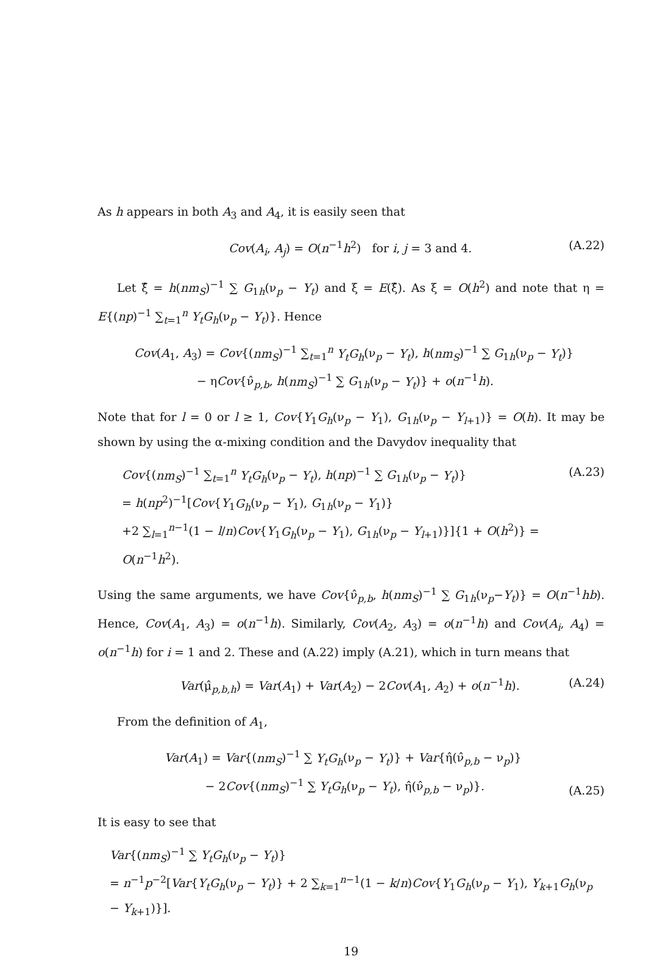As h appears in both A<sub>3</sub> and A<sub>4</sub>, it is easily seen that
Cov(A<sub>i</sub>, A<sub>j</sub>) = O(n<sup>−1</sup>h<sup>2</sup>) for i, j = 3 and 4.
(A.22)
Let ξ̂ = h(nm<sub>S</sub>)<sup>−1</sup> ∑ G<sub>1h</sub>(ν<sub>p</sub> − Y<sub>t</sub>) and ξ = E(ξ̂). As ξ = O(h<sup>2</sup>) and note that η = E{(np)<sup>−1</sup> ∑<sub>t=1</sub><sup>n</sup> Y<sub>t</sub>G<sub>h</sub>(ν<sub>p</sub> − Y<sub>t</sub>)}. Hence
Cov(A<sub>1</sub>, A<sub>3</sub>) = Cov{(nm<sub>S</sub>)<sup>−1</sup> ∑<sub>t=1</sub><sup>n</sup> Y<sub>t</sub>G<sub>h</sub>(ν<sub>p</sub> − Y<sub>t</sub>), h(nm<sub>S</sub>)<sup>−1</sup> ∑ G<sub>1h</sub>(ν<sub>p</sub> − Y<sub>t</sub>)}
− ηCov{ν̂<sub>p,b</sub>, h(nm<sub>S</sub>)<sup>−1</sup> ∑ G<sub>1h</sub>(ν<sub>p</sub> − Y<sub>t</sub>)} + o(n<sup>−1</sup>h).
Note that for l = 0 or l ≥ 1, Cov{Y<sub>1</sub>G<sub>h</sub>(ν<sub>p</sub> − Y<sub>1</sub>), G<sub>1h</sub>(ν<sub>p</sub> − Y<sub>l+1</sub>)} = O(h). It may be shown by using the α-mixing condition and the Davydov inequality that
Cov{(nm<sub>S</sub>)<sup>−1</sup> ∑<sub>t=1</sub><sup>n</sup> Y<sub>t</sub>G<sub>h</sub>(ν<sub>p</sub> − Y<sub>t</sub>), h(np)<sup>−1</sup> ∑ G<sub>1h</sub>(ν<sub>p</sub> − Y<sub>t</sub>)}
= h(np<sup>2</sup>)<sup>−1</sup>[Cov{Y<sub>1</sub>G<sub>h</sub>(ν<sub>p</sub> − Y<sub>1</sub>), G<sub>1h</sub>(ν<sub>p</sub> − Y<sub>1</sub>)}
+2 ∑<sub>l=1</sub><sup>n−1</sup>(1 − l/n)Cov{Y<sub>1</sub>G<sub>h</sub>(ν<sub>p</sub> − Y<sub>1</sub>), G<sub>1h</sub>(ν<sub>p</sub> − Y<sub>l+1</sub>)}]{1 + O(h<sup>2</sup>)} = O(n<sup>−1</sup>h<sup>2</sup>).
(A.23)
Using the same arguments, we have Cov{ν̂<sub>p,b</sub>, h(nm<sub>S</sub>)<sup>−1</sup> ∑ G<sub>1h</sub>(ν<sub>p</sub>−Y<sub>t</sub>)} = O(n<sup>−1</sup>hb). Hence, Cov(A<sub>1</sub>, A<sub>3</sub>) = o(n<sup>−1</sup>h). Similarly, Cov(A<sub>2</sub>, A<sub>3</sub>) = o(n<sup>−1</sup>h) and Cov(A<sub>i</sub>, A<sub>4</sub>) = o(n<sup>−1</sup>h) for i = 1 and 2. These and (A.22) imply (A.21), which in turn means that
Var(μ̂<sub>p,b,h</sub>) = Var(A<sub>1</sub>) + Var(A<sub>2</sub>) − 2Cov(A<sub>1</sub>, A<sub>2</sub>) + o(n<sup>−1</sup>h).
(A.24)
From the definition of A<sub>1</sub>,
Var(A<sub>1</sub>) = Var{(nm<sub>S</sub>)<sup>−1</sup> ∑ Y<sub>t</sub>G<sub>h</sub>(ν<sub>p</sub> − Y<sub>t</sub>)} + Var{η̂(ν̂<sub>p,b</sub> − ν<sub>p</sub>)}
− 2Cov{(nm<sub>S</sub>)<sup>−1</sup> ∑ Y<sub>t</sub>G<sub>h</sub>(ν<sub>p</sub> − Y<sub>t</sub>), η̂(ν̂<sub>p,b</sub> − ν<sub>p</sub>)}.
(A.25)
It is easy to see that
Var{(nm<sub>S</sub>)<sup>−1</sup> ∑ Y<sub>t</sub>G<sub>h</sub>(ν<sub>p</sub> − Y<sub>t</sub>)}
= n<sup>−1</sup>p<sup>−2</sup>[Var{Y<sub>t</sub>G<sub>h</sub>(ν<sub>p</sub> − Y<sub>t</sub>)} + 2 ∑<sub>k=1</sub><sup>n−1</sup>(1 − k/n)Cov{Y<sub>1</sub>G<sub>h</sub>(ν<sub>p</sub> − Y<sub>1</sub>), Y<sub>k+1</sub>G<sub>h</sub>(ν<sub>p</sub> − Y<sub>k+1</sub>)}].
19